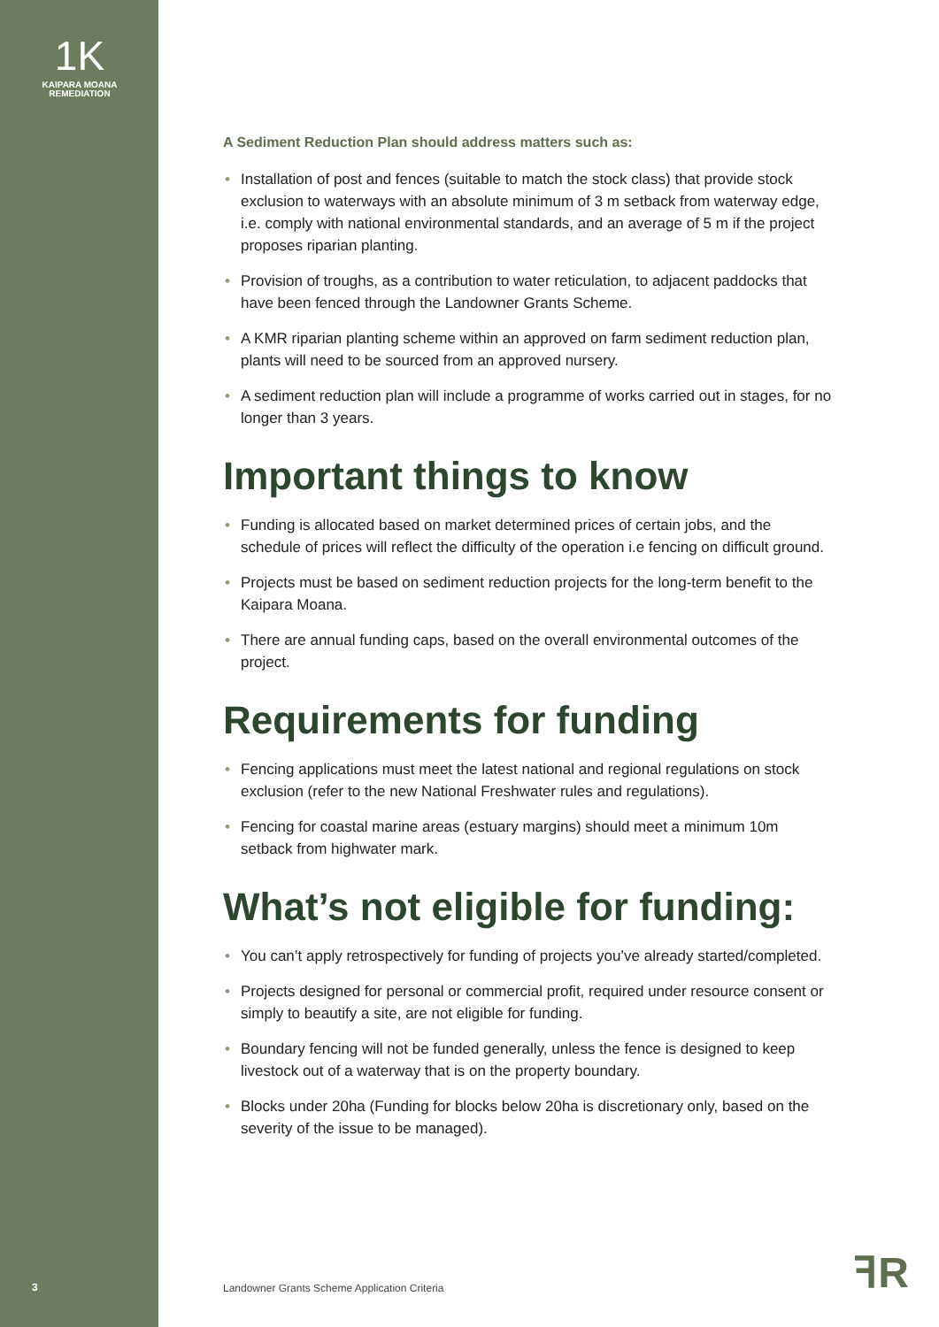1K
KAIPARA MOANA
REMEDIATION
A Sediment Reduction Plan should address matters such as:
• Installation of post and fences (suitable to match the stock class) that provide stock exclusion to waterways with an absolute minimum of 3 m setback from waterway edge, i.e. comply with national environmental standards, and an average of 5 m if the project proposes riparian planting.
• Provision of troughs, as a contribution to water reticulation, to adjacent paddocks that have been fenced through the Landowner Grants Scheme.
• A KMR riparian planting scheme within an approved on farm sediment reduction plan, plants will need to be sourced from an approved nursery.
• A sediment reduction plan will include a programme of works carried out in stages, for no longer than 3 years.
Important things to know
• Funding is allocated based on market determined prices of certain jobs, and the schedule of prices will reflect the difficulty of the operation i.e fencing on difficult ground.
• Projects must be based on sediment reduction projects for the long-term benefit to the Kaipara Moana.
• There are annual funding caps, based on the overall environmental outcomes of the project.
Requirements for funding
• Fencing applications must meet the latest national and regional regulations on stock exclusion (refer to the new National Freshwater rules and regulations).
• Fencing for coastal marine areas (estuary margins) should meet a minimum 10m setback from highwater mark.
What’s not eligible for funding:
• You can’t apply retrospectively for funding of projects you’ve already started/completed.
• Projects designed for personal or commercial profit, required under resource consent or simply to beautify a site, are not eligible for funding.
• Boundary fencing will not be funded generally, unless the fence is designed to keep livestock out of a waterway that is on the property boundary.
• Blocks under 20ha (Funding for blocks below 20ha is discretionary only, based on the severity of the issue to be managed).
3
Landowner Grants Scheme Application Criteria
ꟻR